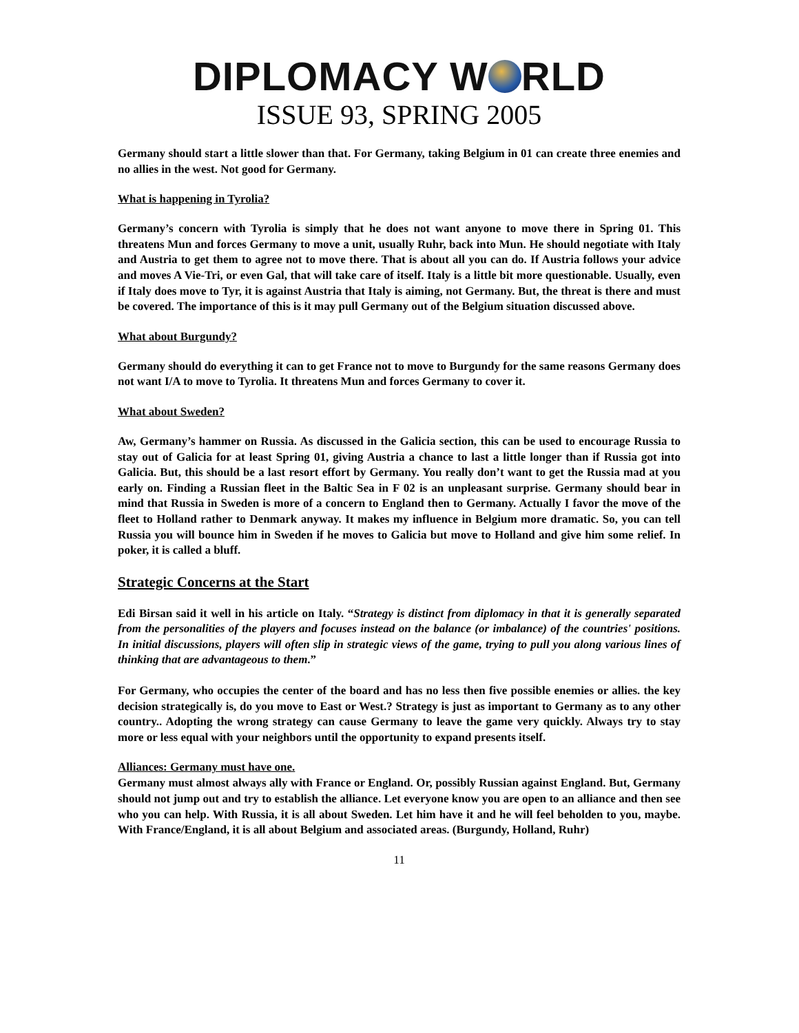DIPLOMACY W RLD
ISSUE 93, SPRING 2005
Germany should start a little slower than that. For Germany, taking Belgium in 01 can create three enemies and no allies in the west. Not good for Germany.
What is happening in Tyrolia?
Germany’s concern with Tyrolia is simply that he does not want anyone to move there in Spring 01. This threatens Mun and forces Germany to move a unit, usually Ruhr, back into Mun. He should negotiate with Italy and Austria to get them to agree not to move there. That is about all you can do. If Austria follows your advice and moves A Vie-Tri, or even Gal, that will take care of itself. Italy is a little bit more questionable. Usually, even if Italy does move to Tyr, it is against Austria that Italy is aiming, not Germany. But, the threat is there and must be covered. The importance of this is it may pull Germany out of the Belgium situation discussed above.
What about Burgundy?
Germany should do everything it can to get France not to move to Burgundy for the same reasons Germany does not want I/A to move to Tyrolia. It threatens Mun and forces Germany to cover it.
What about Sweden?
Aw, Germany’s hammer on Russia. As discussed in the Galicia section, this can be used to encourage Russia to stay out of Galicia for at least Spring 01, giving Austria a chance to last a little longer than if Russia got into Galicia. But, this should be a last resort effort by Germany. You really don’t want to get the Russia mad at you early on. Finding a Russian fleet in the Baltic Sea in F 02 is an unpleasant surprise. Germany should bear in mind that Russia in Sweden is more of a concern to England then to Germany. Actually I favor the move of the fleet to Holland rather to Denmark anyway. It makes my influence in Belgium more dramatic. So, you can tell Russia you will bounce him in Sweden if he moves to Galicia but move to Holland and give him some relief. In poker, it is called a bluff.
Strategic Concerns at the Start
Edi Birsan said it well in his article on Italy. “Strategy is distinct from diplomacy in that it is generally separated from the personalities of the players and focuses instead on the balance (or imbalance) of the countries' positions. In initial discussions, players will often slip in strategic views of the game, trying to pull you along various lines of thinking that are advantageous to them.”
For Germany, who occupies the center of the board and has no less then five possible enemies or allies. the key decision strategically is, do you move to East or West.? Strategy is just as important to Germany as to any other country.. Adopting the wrong strategy can cause Germany to leave the game very quickly. Always try to stay more or less equal with your neighbors until the opportunity to expand presents itself.
Alliances: Germany must have one.
Germany must almost always ally with France or England. Or, possibly Russian against England. But, Germany should not jump out and try to establish the alliance. Let everyone know you are open to an alliance and then see who you can help. With Russia, it is all about Sweden. Let him have it and he will feel beholden to you, maybe. With France/England, it is all about Belgium and associated areas. (Burgundy, Holland, Ruhr)
11